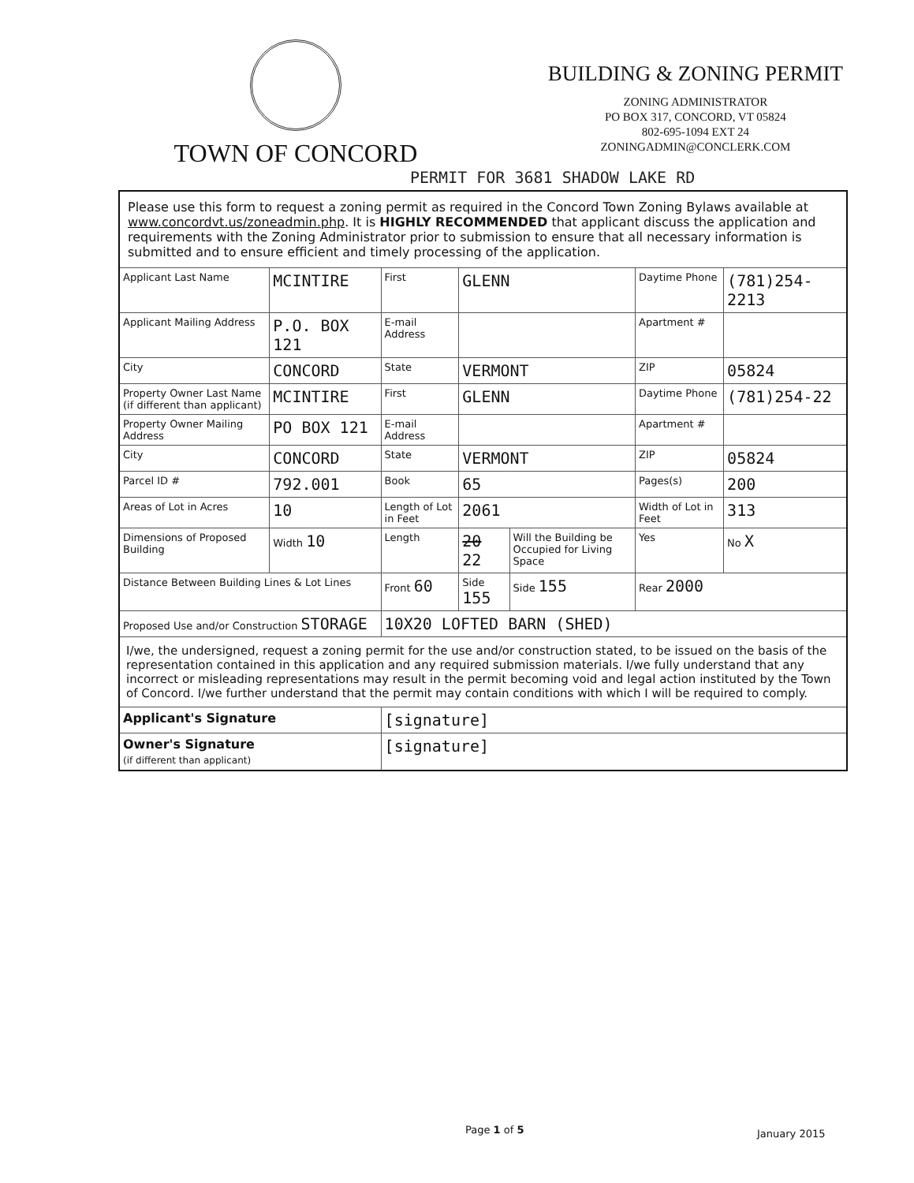TOWN OF CONCORD
BUILDING & ZONING PERMIT
ZONING ADMINISTRATOR
PO BOX 317, CONCORD, VT 05824
802-695-1094 EXT 24
ZONINGADMIN@CONCLERK.COM
PERMIT FOR 3681 SHADOW LAKE RD
| Please use this form to request a zoning permit as required in the Concord Town Zoning Bylaws available at www.concordvt.us/zoneadmin.php . It is HIGHLY RECOMMENDED that applicant discuss the application and requirements with the Zoning Administrator prior to submission to ensure that all necessary information is submitted and to ensure efficient and timely processing of the application. | | | | | | |
| Applicant Last Name | MCINTIRE | First | GLENN | | Daytime Phone | (781)254-2213 |
| Applicant Mailing Address | P.O. BOX 121 | E-mail Address | | | Apartment # | |
| City | CONCORD | State | VERMONT | | ZIP | 05824 |
| Property Owner Last Name (if different than applicant) | MCINTIRE | First | GLENN | | Daytime Phone | (781)254-22 |
| Property Owner Mailing Address | PO BOX 121 | E-mail Address | | | Apartment # | |
| City | CONCORD | State | VERMONT | | ZIP | 05824 |
| Parcel ID # | 792.001 | Book | 65 | | Pages(s) | 200 |
| Areas of Lot in Acres | 10 | Length of Lot in Feet | 2061 | | Width of Lot in Feet | 313 |
| Dimensions of Proposed Building | Width 10 | Length | 20 22 | Will the Building be Occupied for Living Space | Yes | No X |
| Distance Between Building Lines & Lot Lines | | Front 60 | Side 155 | Side 155 | Rear 2000 | |
| Proposed Use and/or Construction STORAGE | | 10X20 LOFTED BARN (SHED) | | | | |
| I/we, the undersigned, request a zoning permit for the use and/or construction stated, to be issued on the basis of the representation contained in this application and any required submission materials. I/we fully understand that any incorrect or misleading representations may result in the permit becoming void and legal action instituted by the Town of Concord. I/we further understand that the permit may contain conditions with which I will be required to comply. | | | | | | |
| Applicant's Signature | | [signature] | | | | |
| Owner's Signature (if different than applicant) | | [signature] | | | | |
Page 1 of 5 January 2015